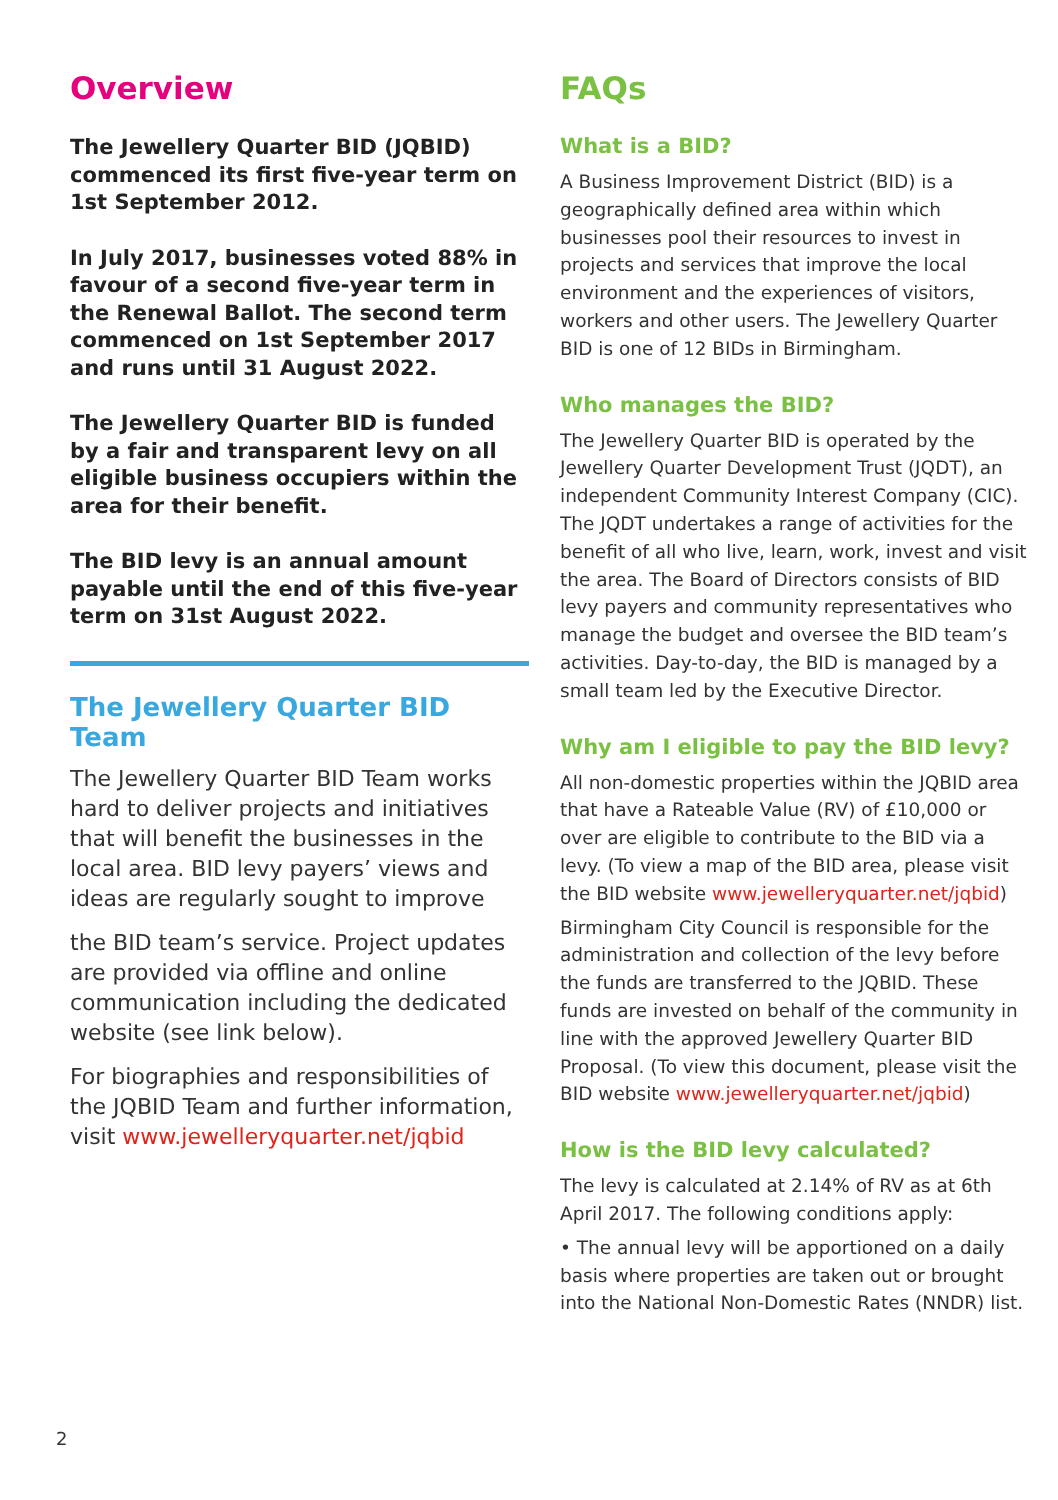Overview
The Jewellery Quarter BID (JQBID) commenced its first five-year term on 1st September 2012.
In July 2017, businesses voted 88% in favour of a second five-year term in the Renewal Ballot. The second term commenced on 1st September 2017 and runs until 31 August 2022.
The Jewellery Quarter BID is funded by a fair and transparent levy on all eligible business occupiers within the area for their benefit.
The BID levy is an annual amount payable until the end of this five-year term on 31st August 2022.
The Jewellery Quarter BID Team
The Jewellery Quarter BID Team works hard to deliver projects and initiatives that will benefit the businesses in the local area. BID levy payers’ views and ideas are regularly sought to improve
the BID team’s service. Project updates are provided via offline and online communication including the dedicated website (see link below).
For biographies and responsibilities of the JQBID Team and further information, visit www.jewelleryquarter.net/jqbid
FAQs
What is a BID?
A Business Improvement District (BID) is a geographically defined area within which businesses pool their resources to invest in projects and services that improve the local environment and the experiences of visitors, workers and other users. The Jewellery Quarter BID is one of 12 BIDs in Birmingham.
Who manages the BID?
The Jewellery Quarter BID is operated by the Jewellery Quarter Development Trust (JQDT), an independent Community Interest Company (CIC). The JQDT undertakes a range of activities for the benefit of all who live, learn, work, invest and visit the area. The Board of Directors consists of BID levy payers and community representatives who manage the budget and oversee the BID team’s activities. Day-to-day, the BID is managed by a small team led by the Executive Director.
Why am I eligible to pay the BID levy?
All non-domestic properties within the JQBID area that have a Rateable Value (RV) of £10,000 or over are eligible to contribute to the BID via a levy. (To view a map of the BID area, please visit the BID website www.jewelleryquarter.net/jqbid)
Birmingham City Council is responsible for the administration and collection of the levy before the funds are transferred to the JQBID. These funds are invested on behalf of the community in line with the approved Jewellery Quarter BID Proposal. (To view this document, please visit the BID website www.jewelleryquarter.net/jqbid)
How is the BID levy calculated?
The levy is calculated at 2.14% of RV as at 6th April 2017. The following conditions apply:
• The annual levy will be apportioned on a daily basis where properties are taken out or brought into the National Non-Domestic Rates (NNDR) list.
2